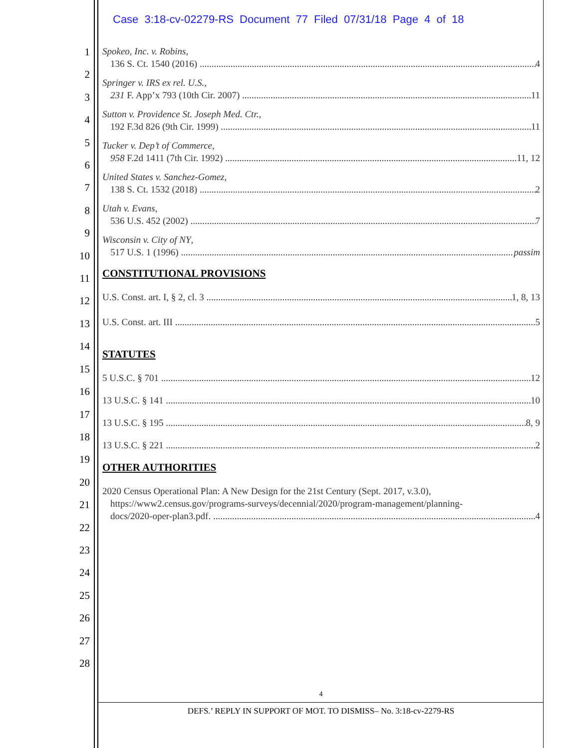Case 3:18-cv-02279-RS Document 77 Filed 07/31/18 Page 4 of 18
1
2
3
4
5
6
7
8
9
10
11
12
13
14
15
16
17
18
19
20
21
22
23
24
25
26
27
28
Spokeo, Inc. v. Robins,
136 S. Ct. 1540 (2016) 4
Springer v. IRS ex rel. U.S.,
231 F. App’x 793 (10th Cir. 2007) 11
Sutton v. Providence St. Joseph Med. Ctr.,
192 F.3d 826 (9th Cir. 1999) 11
Tucker v. Dep’t of Commerce,
958 F.2d 1411 (7th Cir. 1992) 11, 12
United States v. Sanchez-Gomez,
138 S. Ct. 1532 (2018) 2
Utah v. Evans,
536 U.S. 452 (2002) 7
Wisconsin v. City of NY,
517 U.S. 1 (1996) passim
CONSTITUTIONAL PROVISIONS
U.S. Const. art. I, § 2, cl. 3 1, 8, 13
U.S. Const. art. III 5
STATUTES
5 U.S.C. § 701 12
13 U.S.C. § 141 10
13 U.S.C. § 195 8, 9
13 U.S.C. § 221 2
OTHER AUTHORITIES
2020 Census Operational Plan: A New Design for the 21st Century (Sept. 2017, v.3.0),
https://www2.census.gov/programs-surveys/decennial/2020/program-management/planning-
docs/2020-oper-plan3.pdf. 4
4
DEFS.’ REPLY IN SUPPORT OF MOT. TO DISMISS– No. 3:18-cv-2279-RS